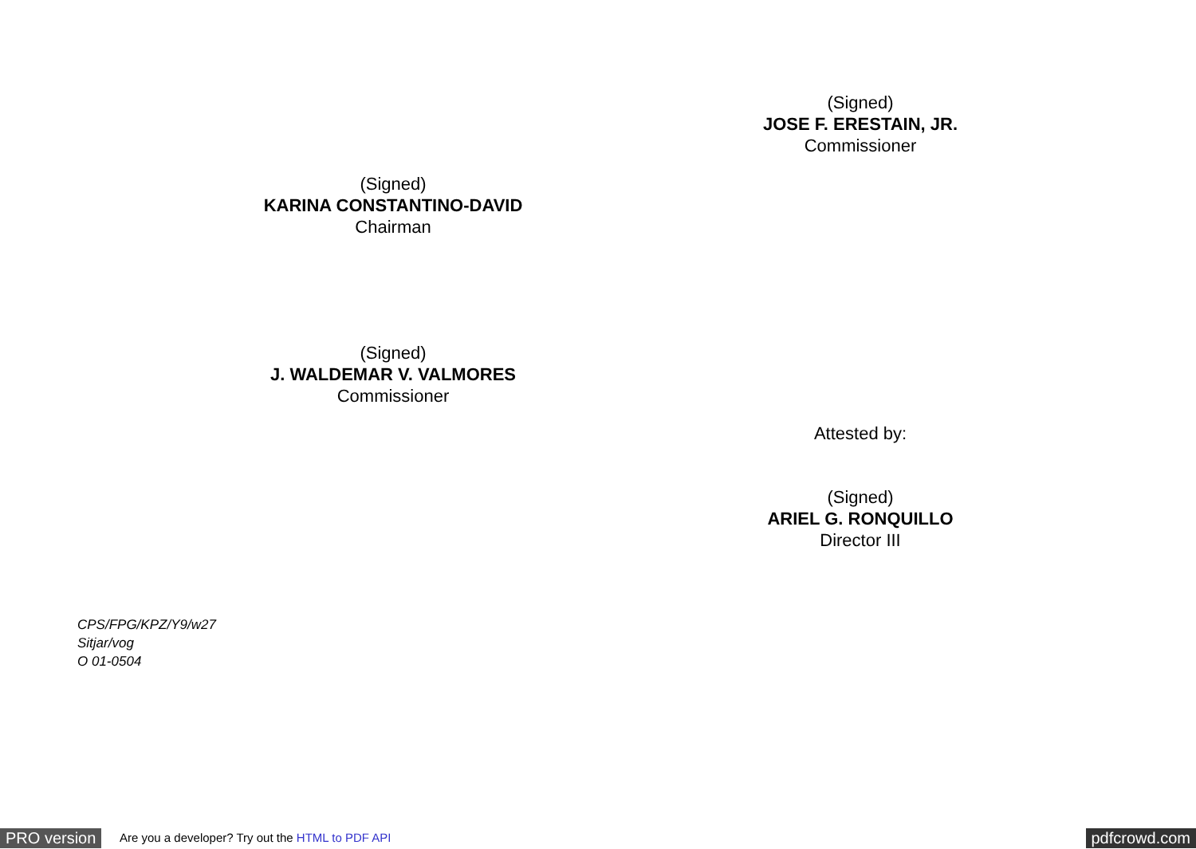(Signed)
JOSE F. ERESTAIN, JR.
Commissioner
(Signed)
KARINA CONSTANTINO-DAVID
Chairman
(Signed)
J. WALDEMAR V. VALMORES
Commissioner
Attested by:
(Signed)
ARIEL G. RONQUILLO
Director III
CPS/FPG/KPZ/Y9/w27
Sitjar/vog
O 01-0504
PRO version Are you a developer? Try out the HTML to PDF API pdfcrowd.com